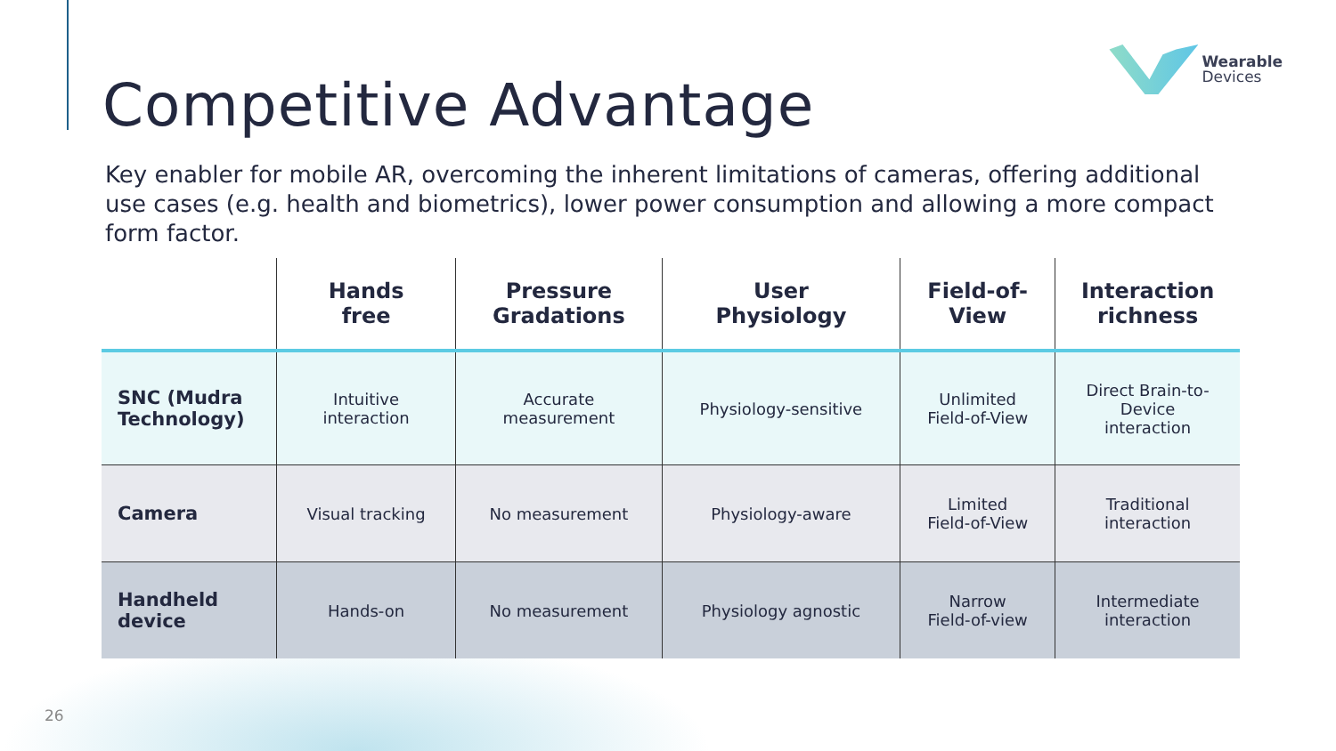Wearable
Devices
Competitive Advantage
Key enabler for mobile AR, overcoming the inherent limitations of cameras, offering additional use cases (e.g. health and biometrics), lower power consumption and allowing a more compact form factor.
| | Hands free | Pressure Gradations | User Physiology | Field-of- View | Interaction richness |
| --- | --- | --- | --- | --- | --- |
| SNC (Mudra Technology) | Intuitive interaction | Accurate measurement | Physiology-sensitive | Unlimited Field-of-View | Direct Brain-to- Device interaction |
| Camera | Visual tracking | No measurement | Physiology-aware | Limited Field-of-View | Traditional interaction |
| Handheld device | Hands-on | No measurement | Physiology agnostic | Narrow Field-of-view | Intermediate interaction |
26